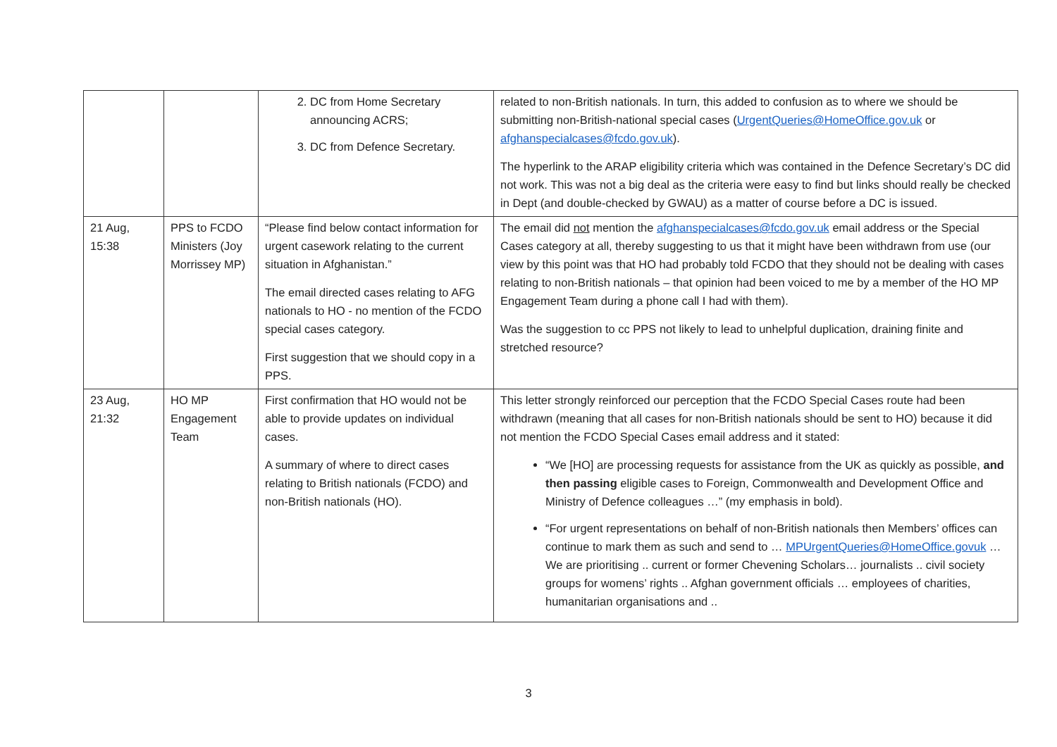| | | 2. DC from Home Secretary announcing ACRS; 3. DC from Defence Secretary. | related to non-British nationals. In turn, this added to confusion as to where we should be submitting non-British-national special cases ( UrgentQueries@HomeOffice.gov.uk or afghanspecialcases@fcdo.gov.uk ). The hyperlink to the ARAP eligibility criteria which was contained in the Defence Secretary’s DC did not work. This was not a big deal as the criteria were easy to find but links should really be checked in Dept (and double-checked by GWAU) as a matter of course before a DC is issued. |
| 21 Aug, 15:38 | PPS to FCDO Ministers (Joy Morrissey MP) | “Please find below contact information for urgent casework relating to the current situation in Afghanistan.” The email directed cases relating to AFG nationals to HO - no mention of the FCDO special cases category. First suggestion that we should copy in a PPS. | The email did not mention the afghanspecialcases@fcdo.gov.uk email address or the Special Cases category at all, thereby suggesting to us that it might have been withdrawn from use (our view by this point was that HO had probably told FCDO that they should not be dealing with cases relating to non-British nationals – that opinion had been voiced to me by a member of the HO MP Engagement Team during a phone call I had with them). Was the suggestion to cc PPS not likely to lead to unhelpful duplication, draining finite and stretched resource? |
| 23 Aug, 21:32 | HO MP Engagement Team | First confirmation that HO would not be able to provide updates on individual cases. A summary of where to direct cases relating to British nationals (FCDO) and non-British nationals (HO). | This letter strongly reinforced our perception that the FCDO Special Cases route had been withdrawn (meaning that all cases for non-British nationals should be sent to HO) because it did not mention the FCDO Special Cases email address and it stated: “We [HO] are processing requests for assistance from the UK as quickly as possible, and then passing eligible cases to Foreign, Commonwealth and Development Office and Ministry of Defence colleagues …” (my emphasis in bold). “For urgent representations on behalf of non-British nationals then Members’ offices can continue to mark them as such and send to … MPUrgentQueries@HomeOffice.govuk … We are prioritising .. current or former Chevening Scholars… journalists .. civil society groups for womens’ rights .. Afghan government officials … employees of charities, humanitarian organisations and .. |
3